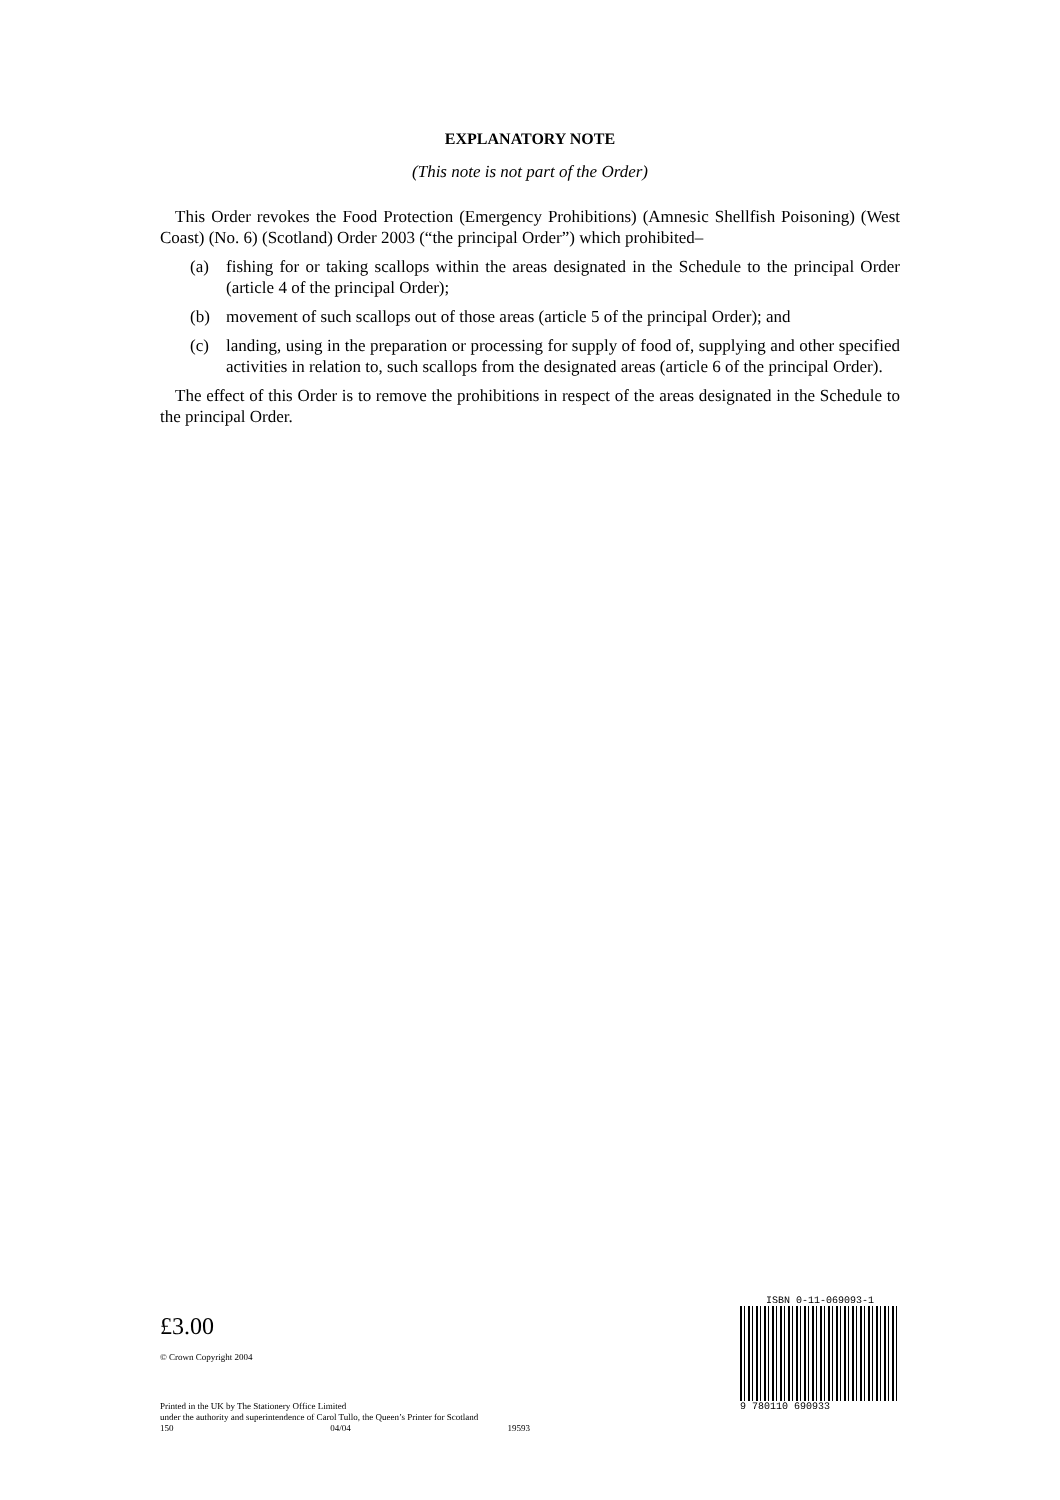EXPLANATORY NOTE
(This note is not part of the Order)
This Order revokes the Food Protection (Emergency Prohibitions) (Amnesic Shellfish Poisoning) (West Coast) (No. 6) (Scotland) Order 2003 (“the principal Order”) which prohibited–
(a) fishing for or taking scallops within the areas designated in the Schedule to the principal Order (article 4 of the principal Order);
(b) movement of such scallops out of those areas (article 5 of the principal Order); and
(c) landing, using in the preparation or processing for supply of food of, supplying and other specified activities in relation to, such scallops from the designated areas (article 6 of the principal Order).
The effect of this Order is to remove the prohibitions in respect of the areas designated in the Schedule to the principal Order.
£3.00
© Crown Copyright 2004
Printed in the UK by The Stationery Office Limited
under the authority and superintendence of Carol Tullo, the Queen’s Printer for Scotland
150 04/04 19593
ISBN 0-11-069093-1
9 780110 690933